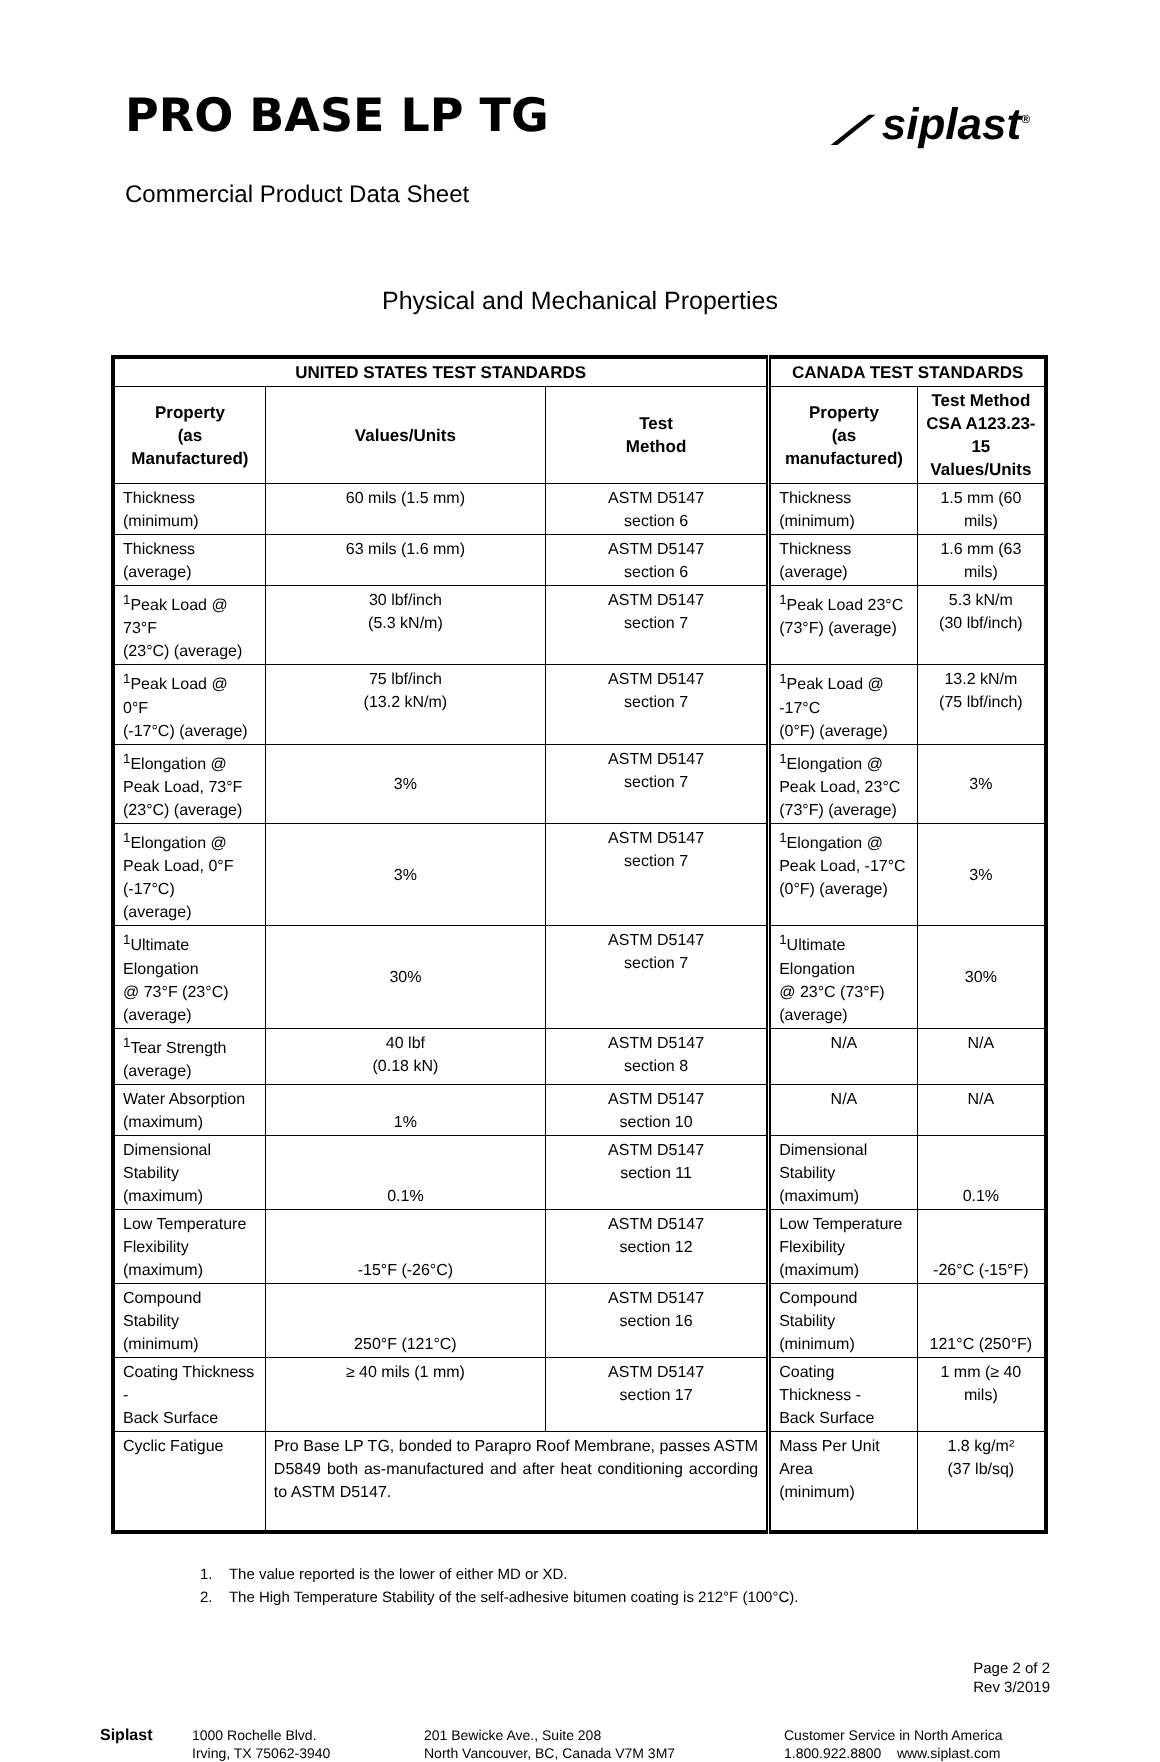PRO BASE LP TG
⟋ siplast<sup>®</sup>
Commercial Product Data Sheet
Physical and Mechanical Properties
| UNITED STATES TEST STANDARDS | | | CANADA TEST STANDARDS | |
| --- | --- | --- | --- | --- |
| Property (as Manufactured) | Values/Units | Test Method | Property (as manufactured) | Test Method CSA A123.23-15 Values/Units |
| Thickness (minimum) | 60 mils (1.5 mm) | ASTM D5147 section 6 | Thickness (minimum) | 1.5 mm (60 mils) |
| Thickness (average) | 63 mils (1.6 mm) | ASTM D5147 section 6 | Thickness (average) | 1.6 mm (63 mils) |
| <sup>1</sup> Peak Load @ 73°F (23°C) (average) | 30 lbf/inch (5.3 kN/m) | ASTM D5147 section 7 | <sup>1</sup> Peak Load 23°C (73°F) (average) | 5.3 kN/m (30 lbf/inch) |
| <sup>1</sup> Peak Load @ 0°F (-17°C) (average) | 75 lbf/inch (13.2 kN/m) | ASTM D5147 section 7 | <sup>1</sup> Peak Load @ -17°C (0°F) (average) | 13.2 kN/m (75 lbf/inch) |
| <sup>1</sup> Elongation @ Peak Load, 73°F (23°C) (average) | 3% | ASTM D5147 section 7 | <sup>1</sup> Elongation @ Peak Load, 23°C (73°F) (average) | 3% |
| <sup>1</sup> Elongation @ Peak Load, 0°F (-17°C) (average) | 3% | ASTM D5147 section 7 | <sup>1</sup> Elongation @ Peak Load, -17°C (0°F) (average) | 3% |
| <sup>1</sup> Ultimate Elongation @ 73°F (23°C) (average) | 30% | ASTM D5147 section 7 | <sup>1</sup> Ultimate Elongation @ 23°C (73°F) (average) | 30% |
| <sup>1</sup> Tear Strength (average) | 40 lbf (0.18 kN) | ASTM D5147 section 8 | N/A | N/A |
| Water Absorption (maximum) | 1% | ASTM D5147 section 10 | N/A | N/A |
| Dimensional Stability (maximum) | 0.1% | ASTM D5147 section 11 | Dimensional Stability (maximum) | 0.1% |
| Low Temperature Flexibility (maximum) | -15°F (-26°C) | ASTM D5147 section 12 | Low Temperature Flexibility (maximum) | -26°C (-15°F) |
| Compound Stability (minimum) | 250°F (121°C) | ASTM D5147 section 16 | Compound Stability (minimum) | 121°C (250°F) |
| Coating Thickness - Back Surface | ≥ 40 mils (1 mm) | ASTM D5147 section 17 | Coating Thickness - Back Surface | 1 mm (≥ 40 mils) |
| Cyclic Fatigue | Pro Base LP TG, bonded to Parapro Roof Membrane, passes ASTM D5849 both as-manufactured and after heat conditioning according to ASTM D5147. | | Mass Per Unit Area (minimum) | 1.8 kg/m² (37 lb/sq) |
1. The value reported is the lower of either MD or XD.
2. The High Temperature Stability of the self-adhesive bitumen coating is 212°F (100°C).
Page 2 of 2
Rev 3/2019
Siplast 1000 Rochelle Blvd.
Irving, TX 75062-3940
201 Bewicke Ave., Suite 208
North Vancouver, BC, Canada V7M 3M7
Customer Service in North America
1.800.922.8800 www.siplast.com